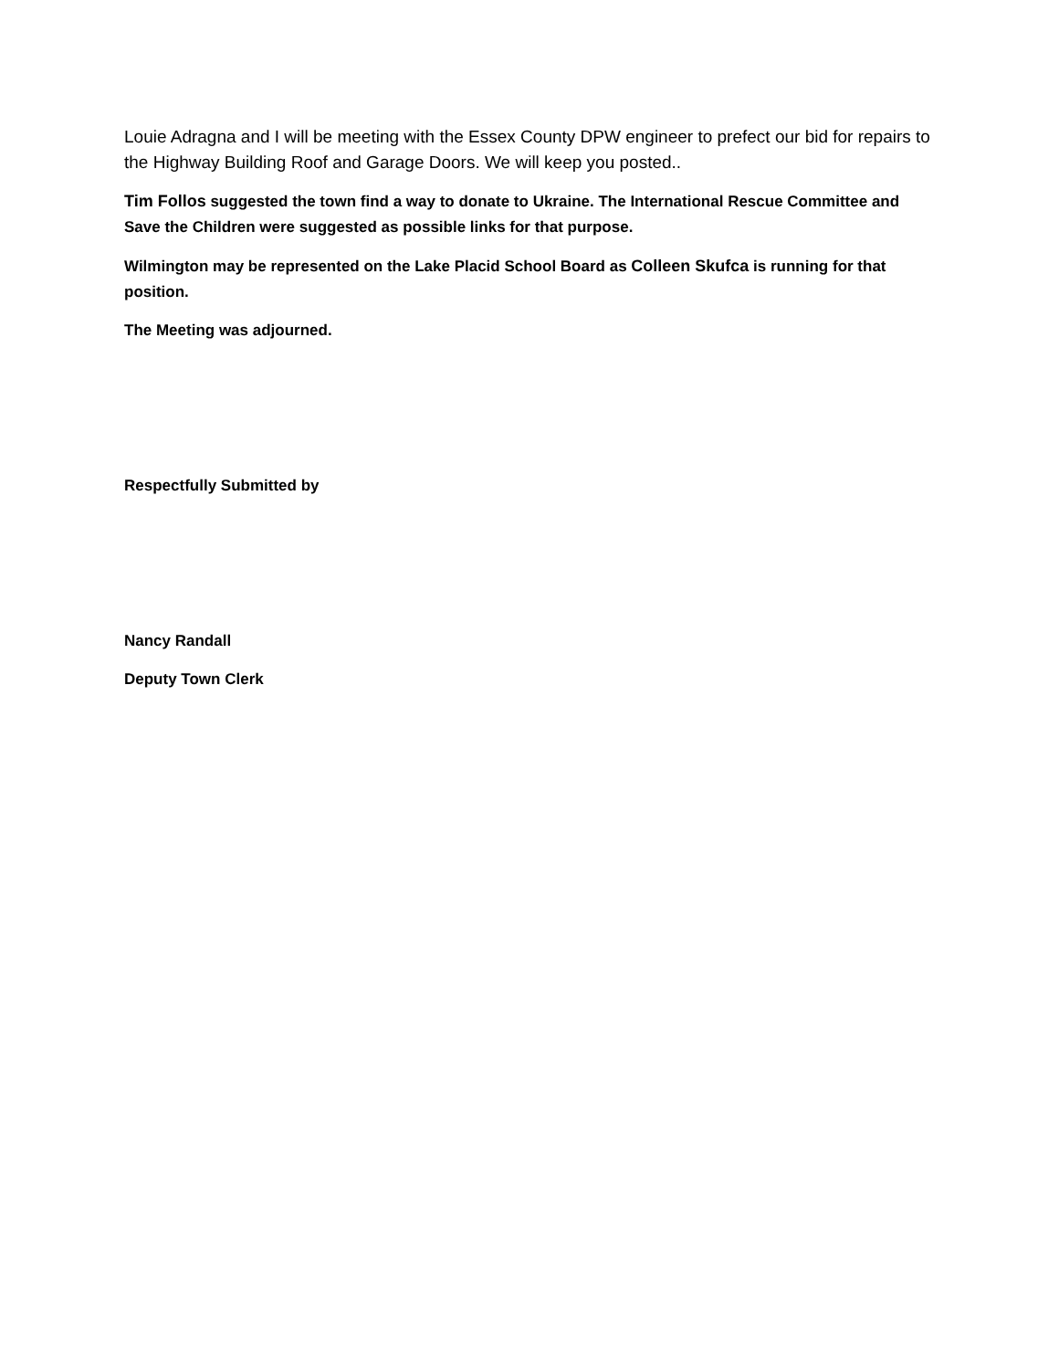Louie Adragna and I will be meeting with the Essex County DPW engineer to prefect our bid for repairs to the Highway Building Roof and Garage Doors. We will keep you posted..
Tim Follos suggested the town find a way to donate to Ukraine. The International Rescue Committee and Save the Children were suggested as possible links for that purpose.
Wilmington may be represented on the Lake Placid School Board as Colleen Skufca is running for that position.
The Meeting was adjourned.
Respectfully Submitted by
Nancy Randall
Deputy Town Clerk